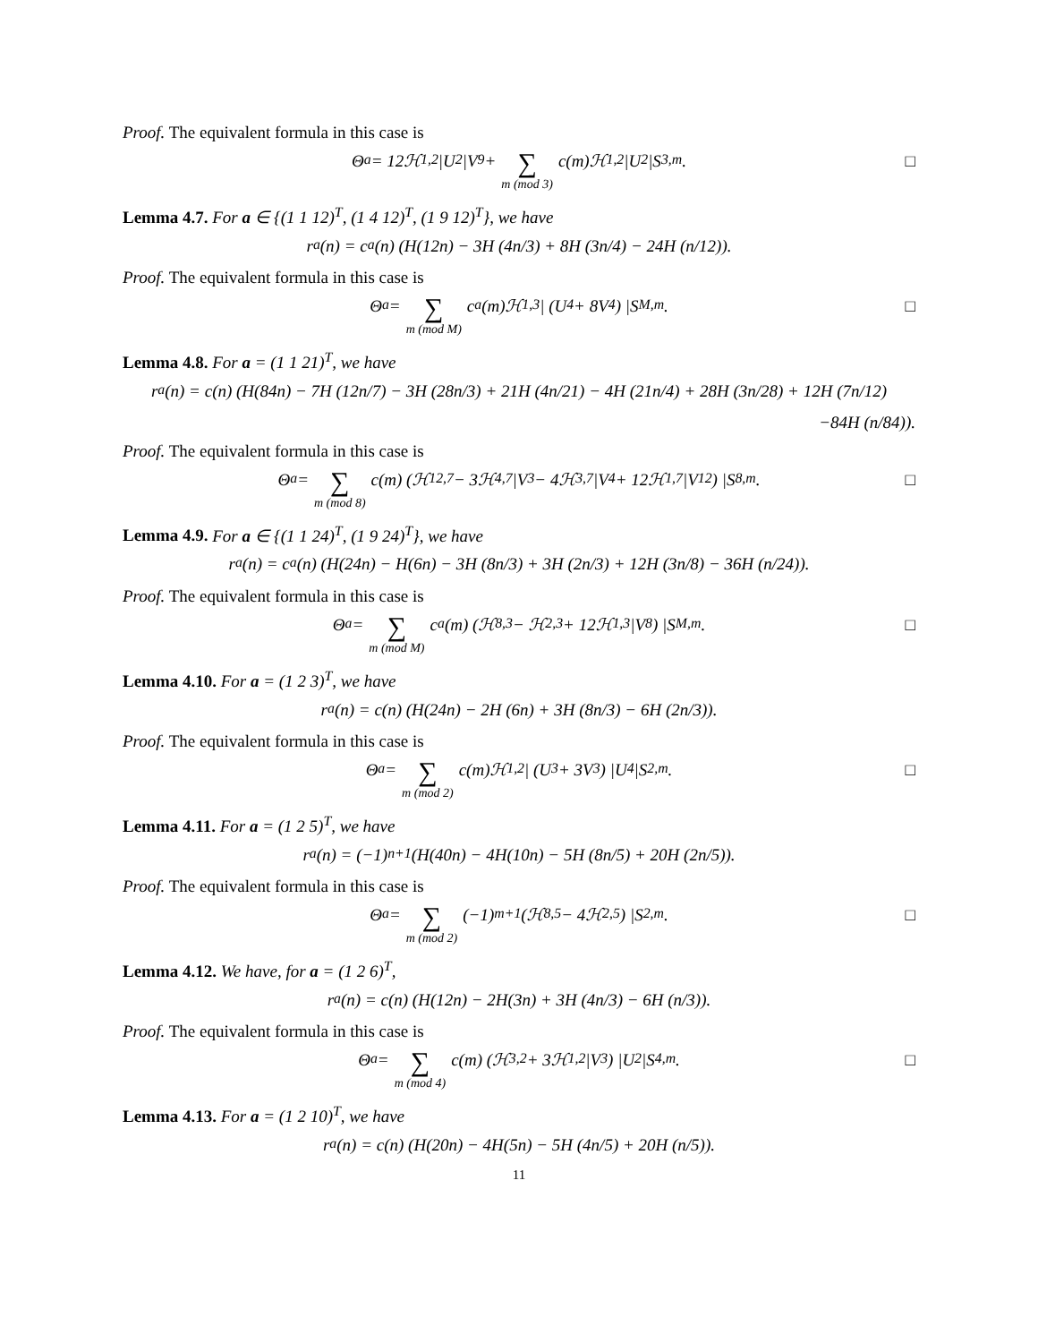Proof. The equivalent formula in this case is
Θ<sub>a</sub> = 12ℋ<sub>1,2</sub>|U<sub>2</sub>|V<sub>9</sub> + ∑ m (mod 3) c(m)ℋ<sub>1,2</sub>|U<sub>2</sub>|S<sub>3,m</sub>. □
Lemma 4.7. For a ∈ {(1 1 12)<sup>T</sup>, (1 4 12)<sup>T</sup>, (1 9 12)<sup>T</sup>}, we have
r<sub>a</sub>(n) = c<sub>a</sub>(n) (H(12n) − 3H (4n/3) + 8H (3n/4) − 24H (n/12)).
Proof. The equivalent formula in this case is
Θ<sub>a</sub> = ∑ m (mod M) c<sub>a</sub>(m)ℋ<sub>1,3</sub>| (U<sub>4</sub> + 8V<sub>4</sub>) |S<sub>M,m</sub>. □
Lemma 4.8. For a = (1 1 21)<sup>T</sup>, we have
r<sub>a</sub>(n) = c(n) (H(84n) − 7H (12n/7) − 3H (28n/3) + 21H (4n/21) − 4H (21n/4) + 28H (3n/28) + 12H (7n/12)
−84H (n/84)).
Proof. The equivalent formula in this case is
Θ<sub>a</sub> = ∑ m (mod 8) c(m) (ℋ<sub>12,7</sub> − 3ℋ<sub>4,7</sub>|V<sub>3</sub> − 4ℋ<sub>3,7</sub>|V<sub>4</sub> + 12ℋ<sub>1,7</sub>|V<sub>12</sub>) |S<sub>8,m</sub>. □
Lemma 4.9. For a ∈ {(1 1 24)<sup>T</sup>, (1 9 24)<sup>T</sup>}, we have
r<sub>a</sub>(n) = c<sub>a</sub>(n) (H(24n) − H(6n) − 3H (8n/3) + 3H (2n/3) + 12H (3n/8) − 36H (n/24)).
Proof. The equivalent formula in this case is
Θ<sub>a</sub> = ∑ m (mod M) c<sub>a</sub>(m) (ℋ<sub>8,3</sub> − ℋ<sub>2,3</sub> + 12ℋ<sub>1,3</sub>|V<sub>8</sub>) |S<sub>M,m</sub>. □
Lemma 4.10. For a = (1 2 3)<sup>T</sup>, we have
r<sub>a</sub>(n) = c(n) (H(24n) − 2H (6n) + 3H (8n/3) − 6H (2n/3)).
Proof. The equivalent formula in this case is
Θ<sub>a</sub> = ∑ m (mod 2) c(m)ℋ<sub>1,2</sub>| (U<sub>3</sub> + 3V<sub>3</sub>) |U<sub>4</sub>|S<sub>2,m</sub>. □
Lemma 4.11. For a = (1 2 5)<sup>T</sup>, we have
r<sub>a</sub>(n) = (−1)<sup>n+1</sup> (H(40n) − 4H(10n) − 5H (8n/5) + 20H (2n/5)).
Proof. The equivalent formula in this case is
Θ<sub>a</sub> = ∑ m (mod 2) (−1)<sup>m+1</sup> (ℋ<sub>8,5</sub> − 4ℋ<sub>2,5</sub>) |S<sub>2,m</sub>. □
Lemma 4.12. We have, for a = (1 2 6)<sup>T</sup>,
r<sub>a</sub>(n) = c(n) (H(12n) − 2H(3n) + 3H (4n/3) − 6H (n/3)).
Proof. The equivalent formula in this case is
Θ<sub>a</sub> = ∑ m (mod 4) c(m) (ℋ<sub>3,2</sub> + 3ℋ<sub>1,2</sub>|V<sub>3</sub>) |U<sub>2</sub>|S<sub>4,m</sub>. □
Lemma 4.13. For a = (1 2 10)<sup>T</sup>, we have
r<sub>a</sub>(n) = c(n) (H(20n) − 4H(5n) − 5H (4n/5) + 20H (n/5)).
11